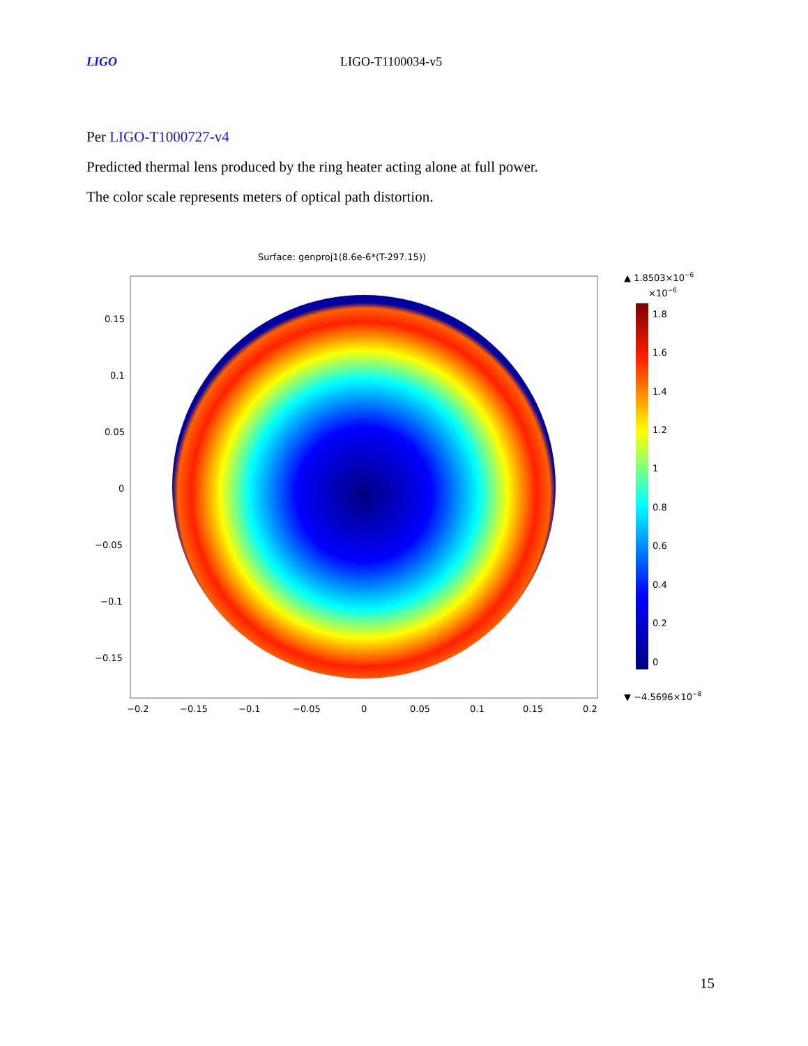LIGO LIGO-T1100034-v5
Per LIGO-T1000727-v4
Predicted thermal lens produced by the ring heater acting alone at full power.
The color scale represents meters of optical path distortion.
Surface: genproj1(8.6e-6*(T-297.15))
0.15
0.1
0.05
0
−0.05
−0.1
−0.15
−0.2
−0.15
−0.1
−0.05
0
0.05
0.1
0.15
0.2
▲ 1.8503×10−6
×10−6
1.8
1.6
1.4
1.2
1
0.8
0.6
0.4
0.2
0
▼ −4.5696×10−8
15